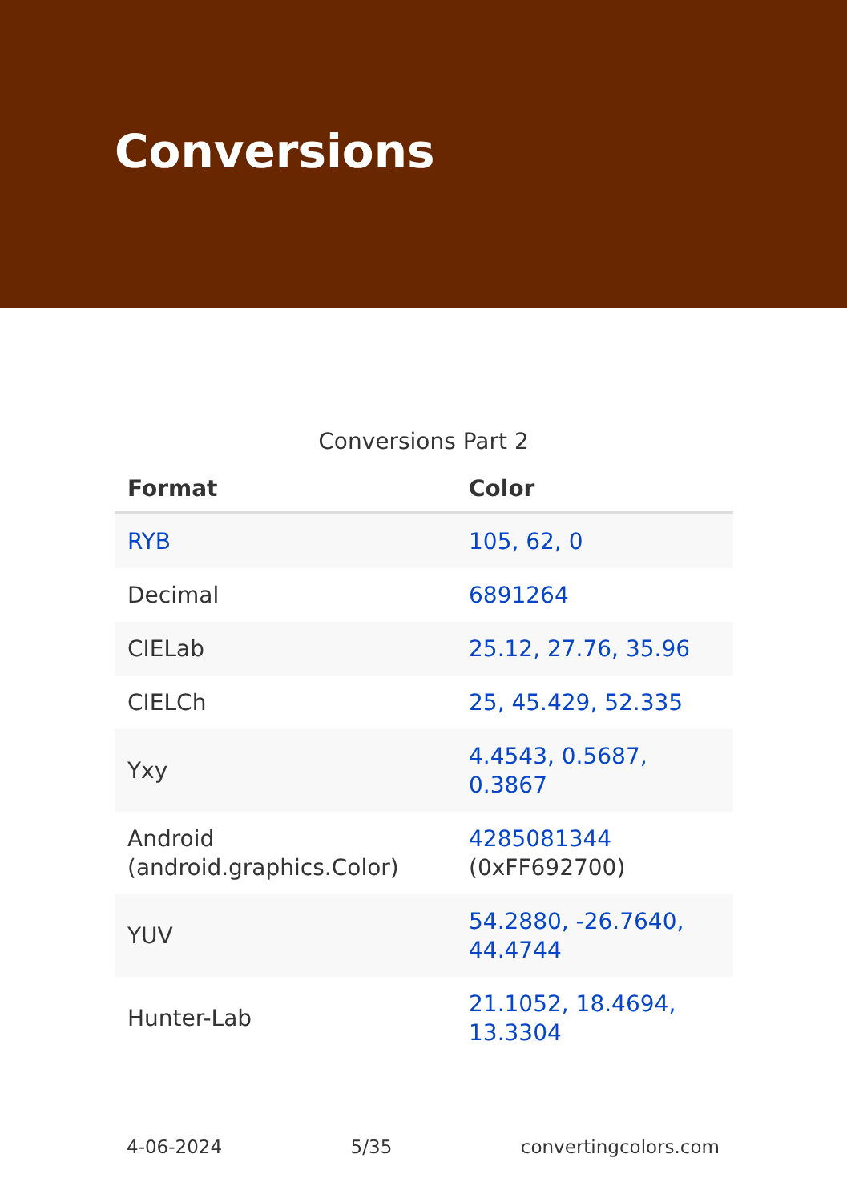Conversions
Conversions Part 2
| Format | Color |
| --- | --- |
| RYB | 105, 62, 0 |
| Decimal | 6891264 |
| CIELab | 25.12, 27.76, 35.96 |
| CIELCh | 25, 45.429, 52.335 |
| Yxy | 4.4543, 0.5687, 0.3867 |
| Android (android.graphics.Color) | 4285081344 (0xFF692700) |
| YUV | 54.2880, -26.7640, 44.4744 |
| Hunter-Lab | 21.1052, 18.4694, 13.3304 |
4-06-2024 5/35 convertingcolors.com